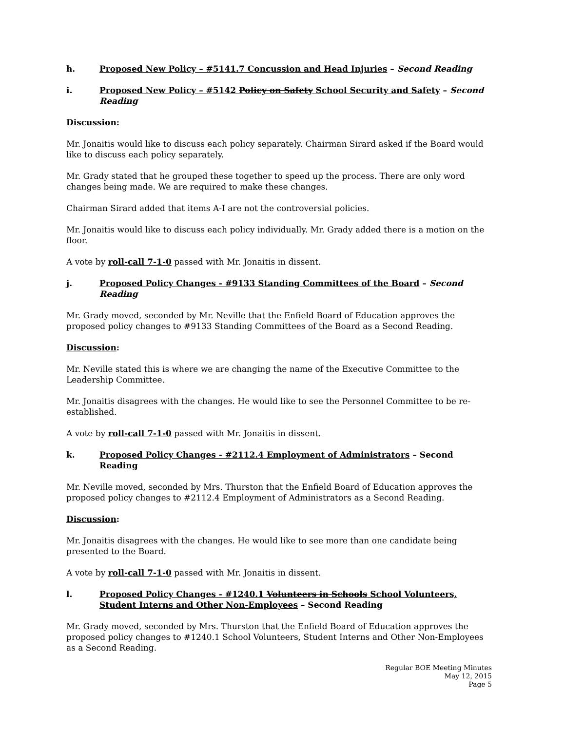h. Proposed New Policy – #5141.7 Concussion and Head Injuries – Second Reading
i. Proposed New Policy – #5142 Policy on Safety School Security and Safety – Second Reading
Discussion:
Mr. Jonaitis would like to discuss each policy separately. Chairman Sirard asked if the Board would like to discuss each policy separately.
Mr. Grady stated that he grouped these together to speed up the process. There are only word changes being made. We are required to make these changes.
Chairman Sirard added that items A-I are not the controversial policies.
Mr. Jonaitis would like to discuss each policy individually. Mr. Grady added there is a motion on the floor.
A vote by roll-call 7-1-0 passed with Mr. Jonaitis in dissent.
j. Proposed Policy Changes - #9133 Standing Committees of the Board – Second Reading
Mr. Grady moved, seconded by Mr. Neville that the Enfield Board of Education approves the proposed policy changes to #9133 Standing Committees of the Board as a Second Reading.
Discussion:
Mr. Neville stated this is where we are changing the name of the Executive Committee to the Leadership Committee.
Mr. Jonaitis disagrees with the changes. He would like to see the Personnel Committee to be re-established.
A vote by roll-call 7-1-0 passed with Mr. Jonaitis in dissent.
k. Proposed Policy Changes - #2112.4 Employment of Administrators – Second Reading
Mr. Neville moved, seconded by Mrs. Thurston that the Enfield Board of Education approves the proposed policy changes to #2112.4 Employment of Administrators as a Second Reading.
Discussion:
Mr. Jonaitis disagrees with the changes. He would like to see more than one candidate being presented to the Board.
A vote by roll-call 7-1-0 passed with Mr. Jonaitis in dissent.
l. Proposed Policy Changes - #1240.1 Volunteers in Schools School Volunteers, Student Interns and Other Non-Employees – Second Reading
Mr. Grady moved, seconded by Mrs. Thurston that the Enfield Board of Education approves the proposed policy changes to #1240.1 School Volunteers, Student Interns and Other Non-Employees as a Second Reading.
Regular BOE Meeting Minutes
May 12, 2015
Page 5